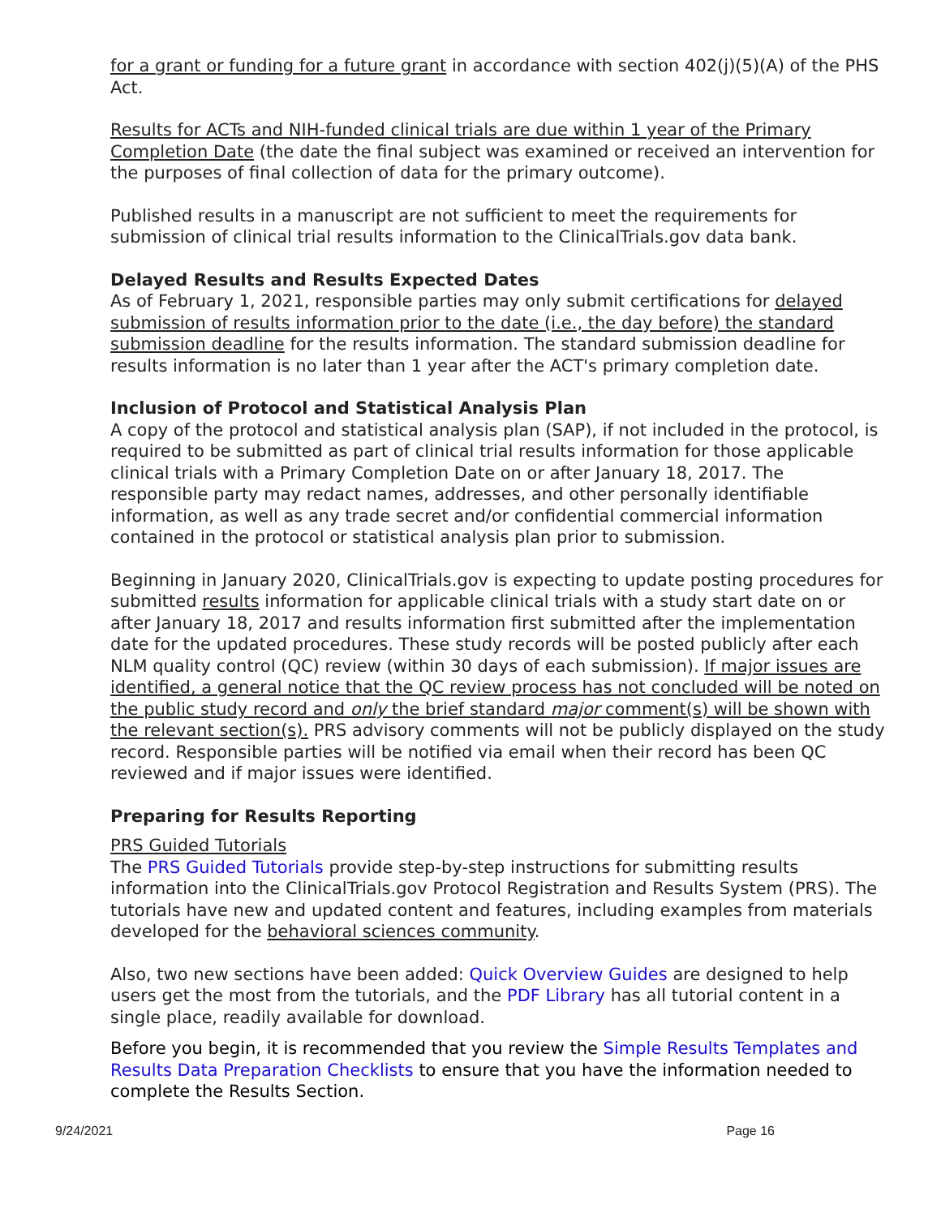for a grant or funding for a future grant in accordance with section 402(j)(5)(A) of the PHS Act.
Results for ACTs and NIH-funded clinical trials are due within 1 year of the Primary Completion Date (the date the final subject was examined or received an intervention for the purposes of final collection of data for the primary outcome).
Published results in a manuscript are not sufficient to meet the requirements for submission of clinical trial results information to the ClinicalTrials.gov data bank.
Delayed Results and Results Expected Dates
As of February 1, 2021, responsible parties may only submit certifications for delayed submission of results information prior to the date (i.e., the day before) the standard submission deadline for the results information. The standard submission deadline for results information is no later than 1 year after the ACT's primary completion date.
Inclusion of Protocol and Statistical Analysis Plan
A copy of the protocol and statistical analysis plan (SAP), if not included in the protocol, is required to be submitted as part of clinical trial results information for those applicable clinical trials with a Primary Completion Date on or after January 18, 2017. The responsible party may redact names, addresses, and other personally identifiable information, as well as any trade secret and/or confidential commercial information contained in the protocol or statistical analysis plan prior to submission.
Beginning in January 2020, ClinicalTrials.gov is expecting to update posting procedures for submitted results information for applicable clinical trials with a study start date on or after January 18, 2017 and results information first submitted after the implementation date for the updated procedures. These study records will be posted publicly after each NLM quality control (QC) review (within 30 days of each submission). If major issues are identified, a general notice that the QC review process has not concluded will be noted on the public study record and only the brief standard major comment(s) will be shown with the relevant section(s). PRS advisory comments will not be publicly displayed on the study record. Responsible parties will be notified via email when their record has been QC reviewed and if major issues were identified.
Preparing for Results Reporting
PRS Guided Tutorials
The PRS Guided Tutorials provide step-by-step instructions for submitting results information into the ClinicalTrials.gov Protocol Registration and Results System (PRS). The tutorials have new and updated content and features, including examples from materials developed for the behavioral sciences community.
Also, two new sections have been added: Quick Overview Guides are designed to help users get the most from the tutorials, and the PDF Library has all tutorial content in a single place, readily available for download.
Before you begin, it is recommended that you review the Simple Results Templates and Results Data Preparation Checklists to ensure that you have the information needed to complete the Results Section.
9/24/2021 Page 16